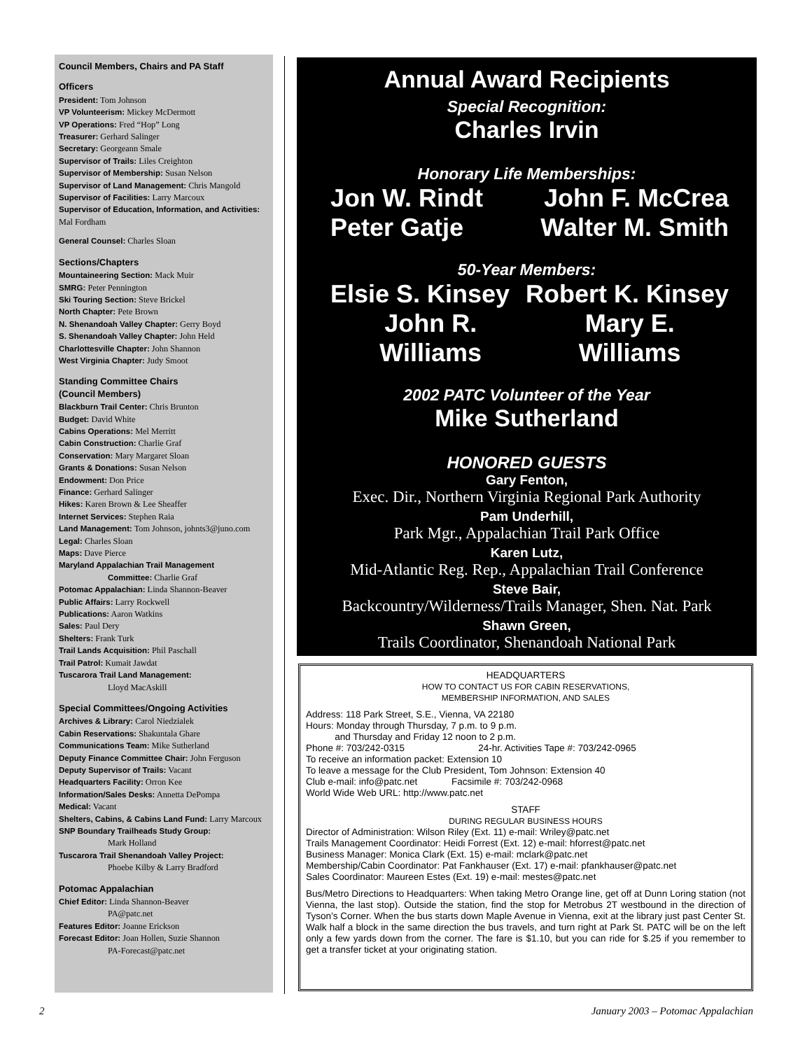Council Members, Chairs and PA Staff
Officers
President: Tom Johnson
VP Volunteerism: Mickey McDermott
VP Operations: Fred “Hop” Long
Treasurer: Gerhard Salinger
Secretary: Georgeann Smale
Supervisor of Trails: Liles Creighton
Supervisor of Membership: Susan Nelson
Supervisor of Land Management: Chris Mangold
Supervisor of Facilities: Larry Marcoux
Supervisor of Education, Information, and Activities: Mal Fordham
General Counsel: Charles Sloan
Sections/Chapters
Mountaineering Section: Mack Muir
SMRG: Peter Pennington
Ski Touring Section: Steve Brickel
North Chapter: Pete Brown
N. Shenandoah Valley Chapter: Gerry Boyd
S. Shenandoah Valley Chapter: John Held
Charlottesville Chapter: John Shannon
West Virginia Chapter: Judy Smoot
Standing Committee Chairs
(Council Members)
Blackburn Trail Center: Chris Brunton
Budget: David White
Cabins Operations: Mel Merritt
Cabin Construction: Charlie Graf
Conservation: Mary Margaret Sloan
Grants & Donations: Susan Nelson
Endowment: Don Price
Finance: Gerhard Salinger
Hikes: Karen Brown & Lee Sheaffer
Internet Services: Stephen Raia
Land Management: Tom Johnson, johnts3@juno.com
Legal: Charles Sloan
Maps: Dave Pierce
Maryland Appalachian Trail Management
Committee: Charlie Graf
Potomac Appalachian: Linda Shannon-Beaver
Public Affairs: Larry Rockwell
Publications: Aaron Watkins
Sales: Paul Dery
Shelters: Frank Turk
Trail Lands Acquisition: Phil Paschall
Trail Patrol: Kumait Jawdat
Tuscarora Trail Land Management:
Lloyd MacAskill
Special Committees/Ongoing Activities
Archives & Library: Carol Niedzialek
Cabin Reservations: Shakuntala Ghare
Communications Team: Mike Sutherland
Deputy Finance Committee Chair: John Ferguson
Deputy Supervisor of Trails: Vacant
Headquarters Facility: Orron Kee
Information/Sales Desks: Annetta DePompa
Medical: Vacant
Shelters, Cabins, & Cabins Land Fund: Larry Marcoux
SNP Boundary Trailheads Study Group:
Mark Holland
Tuscarora Trail Shenandoah Valley Project:
Phoebe Kilby & Larry Bradford
Potomac Appalachian
Chief Editor: Linda Shannon-Beaver
PA@patc.net
Features Editor: Joanne Erickson
Forecast Editor: Joan Hollen, Suzie Shannon
PA-Forecast@patc.net
Annual Award Recipients
Special Recognition:
Charles Irvin
Honorary Life Memberships:
Jon W. Rindt John F. McCrea
Peter Gatje Walter M. Smith
50-Year Members:
Elsie S. Kinsey Robert K. Kinsey
John R. Williams Mary E. Williams
2002 PATC Volunteer of the Year
Mike Sutherland
HONORED GUESTS
Gary Fenton,
Exec. Dir., Northern Virginia Regional Park Authority
Pam Underhill,
Park Mgr., Appalachian Trail Park Office
Karen Lutz,
Mid-Atlantic Reg. Rep., Appalachian Trail Conference
Steve Bair,
Backcountry/Wilderness/Trails Manager, Shen. Nat. Park
Shawn Green,
Trails Coordinator, Shenandoah National Park
HEADQUARTERS
HOW TO CONTACT US FOR CABIN RESERVATIONS,
MEMBERSHIP INFORMATION, AND SALES
Address: 118 Park Street, S.E., Vienna, VA 22180
Hours: Monday through Thursday, 7 p.m. to 9 p.m.
and Thursday and Friday 12 noon to 2 p.m.
Phone #: 703/242-0315 24-hr. Activities Tape #: 703/242-0965
To receive an information packet: Extension 10
To leave a message for the Club President, Tom Johnson: Extension 40
Club e-mail: info@patc.net Facsimile #: 703/242-0968
World Wide Web URL: http://www.patc.net
STAFF
DURING REGULAR BUSINESS HOURS
Director of Administration: Wilson Riley (Ext. 11) e-mail: Wriley@patc.net
Trails Management Coordinator: Heidi Forrest (Ext. 12) e-mail: hforrest@patc.net
Business Manager: Monica Clark (Ext. 15) e-mail: mclark@patc.net
Membership/Cabin Coordinator: Pat Fankhauser (Ext. 17) e-mail: pfankhauser@patc.net
Sales Coordinator: Maureen Estes (Ext. 19) e-mail: mestes@patc.net
Bus/Metro Directions to Headquarters: When taking Metro Orange line, get off at Dunn Loring station (not Vienna, the last stop). Outside the station, find the stop for Metrobus 2T westbound in the direction of Tyson’s Corner. When the bus starts down Maple Avenue in Vienna, exit at the library just past Center St. Walk half a block in the same direction the bus travels, and turn right at Park St. PATC will be on the left only a few yards down from the corner. The fare is $1.10, but you can ride for $.25 if you remember to get a transfer ticket at your originating station.
2
January 2003 – Potomac Appalachian